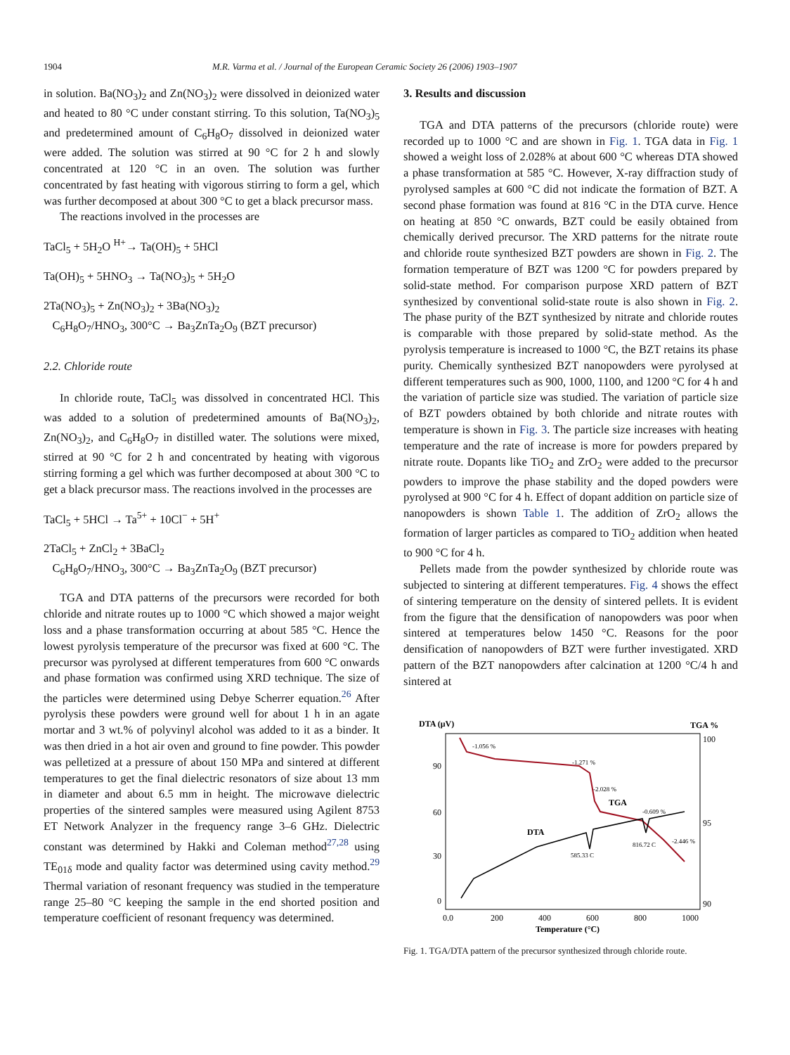1904 M.R. Varma et al. / Journal of the European Ceramic Society 26 (2006) 1903–1907
in solution. Ba(NO<sub>3</sub>)<sub>2</sub> and Zn(NO<sub>3</sub>)<sub>2</sub> were dissolved in deionized water and heated to 80 °C under constant stirring. To this solution, Ta(NO<sub>3</sub>)<sub>5</sub> and predetermined amount of C<sub>6</sub>H<sub>8</sub>O<sub>7</sub> dissolved in deionized water were added. The solution was stirred at 90 °C for 2 h and slowly concentrated at 120 °C in an oven. The solution was further concentrated by fast heating with vigorous stirring to form a gel, which was further decomposed at about 300 °C to get a black precursor mass.
The reactions involved in the processes are
TaCl<sub>5</sub> + 5H<sub>2</sub>O <sup>H+</sup>→ Ta(OH)<sub>5</sub> + 5HCl
Ta(OH)<sub>5</sub> + 5HNO<sub>3</sub> → Ta(NO<sub>3</sub>)<sub>5</sub> + 5H<sub>2</sub>O
2Ta(NO<sub>3</sub>)<sub>5</sub> + Zn(NO<sub>3</sub>)<sub>2</sub> + 3Ba(NO<sub>3</sub>)<sub>2</sub>
C<sub>6</sub>H<sub>8</sub>O<sub>7</sub>/HNO<sub>3</sub>, 300°C → Ba<sub>3</sub>ZnTa<sub>2</sub>O<sub>9</sub> (BZT precursor)
2.2. Chloride route
In chloride route, TaCl<sub>5</sub> was dissolved in concentrated HCl. This was added to a solution of predetermined amounts of Ba(NO<sub>3</sub>)<sub>2</sub>, Zn(NO<sub>3</sub>)<sub>2</sub>, and C<sub>6</sub>H<sub>8</sub>O<sub>7</sub> in distilled water. The solutions were mixed, stirred at 90 °C for 2 h and concentrated by heating with vigorous stirring forming a gel which was further decomposed at about 300 °C to get a black precursor mass. The reactions involved in the processes are
TaCl<sub>5</sub> + 5HCl → Ta<sup>5+</sup> + 10Cl<sup>−</sup> + 5H<sup>+</sup>
2TaCl<sub>5</sub> + ZnCl<sub>2</sub> + 3BaCl<sub>2</sub>
C<sub>6</sub>H<sub>8</sub>O<sub>7</sub>/HNO<sub>3</sub>, 300°C → Ba<sub>3</sub>ZnTa<sub>2</sub>O<sub>9</sub> (BZT precursor)
TGA and DTA patterns of the precursors were recorded for both chloride and nitrate routes up to 1000 °C which showed a major weight loss and a phase transformation occurring at about 585 °C. Hence the lowest pyrolysis temperature of the precursor was fixed at 600 °C. The precursor was pyrolysed at different temperatures from 600 °C onwards and phase formation was confirmed using XRD technique. The size of the particles were determined using Debye Scherrer equation.<sup>26</sup> After pyrolysis these powders were ground well for about 1 h in an agate mortar and 3 wt.% of polyvinyl alcohol was added to it as a binder. It was then dried in a hot air oven and ground to fine powder. This powder was pelletized at a pressure of about 150 MPa and sintered at different temperatures to get the final dielectric resonators of size about 13 mm in diameter and about 6.5 mm in height. The microwave dielectric properties of the sintered samples were measured using Agilent 8753 ET Network Analyzer in the frequency range 3–6 GHz. Dielectric constant was determined by Hakki and Coleman method<sup>27,28</sup> using TE<sub>01δ</sub> mode and quality factor was determined using cavity method.<sup>29</sup> Thermal variation of resonant frequency was studied in the temperature range 25–80 °C keeping the sample in the end shorted position and temperature coefficient of resonant frequency was determined.
3. Results and discussion
TGA and DTA patterns of the precursors (chloride route) were recorded up to 1000 °C and are shown in Fig. 1. TGA data in Fig. 1 showed a weight loss of 2.028% at about 600 °C whereas DTA showed a phase transformation at 585 °C. However, X-ray diffraction study of pyrolysed samples at 600 °C did not indicate the formation of BZT. A second phase formation was found at 816 °C in the DTA curve. Hence on heating at 850 °C onwards, BZT could be easily obtained from chemically derived precursor. The XRD patterns for the nitrate route and chloride route synthesized BZT powders are shown in Fig. 2. The formation temperature of BZT was 1200 °C for powders prepared by solid-state method. For comparison purpose XRD pattern of BZT synthesized by conventional solid-state route is also shown in Fig. 2. The phase purity of the BZT synthesized by nitrate and chloride routes is comparable with those prepared by solid-state method. As the pyrolysis temperature is increased to 1000 °C, the BZT retains its phase purity. Chemically synthesized BZT nanopowders were pyrolysed at different temperatures such as 900, 1000, 1100, and 1200 °C for 4 h and the variation of particle size was studied. The variation of particle size of BZT powders obtained by both chloride and nitrate routes with temperature is shown in Fig. 3. The particle size increases with heating temperature and the rate of increase is more for powders prepared by nitrate route. Dopants like TiO<sub>2</sub> and ZrO<sub>2</sub> were added to the precursor powders to improve the phase stability and the doped powders were pyrolysed at 900 °C for 4 h. Effect of dopant addition on particle size of nanopowders is shown Table 1. The addition of ZrO<sub>2</sub> allows the formation of larger particles as compared to TiO<sub>2</sub> addition when heated to 900 °C for 4 h.
Pellets made from the powder synthesized by chloride route was subjected to sintering at different temperatures. Fig. 4 shows the effect of sintering temperature on the density of sintered pellets. It is evident from the figure that the densification of nanopowders was poor when sintered at temperatures below 1450 °C. Reasons for the poor densification of nanopowders of BZT were further investigated. XRD pattern of the BZT nanopowders after calcination at 1200 °C/4 h and sintered at
DTA (μV)
TGA %
90
60
30
0
100
95
90
0.0
200
400
600
800
1000
Temperature (°C)
-1.056 %
-1.271 %
-2.028 %
TGA
-0.609 %
-2.446 %
DTA
585.33 C
816.72 C
Fig. 1. TGA/DTA pattern of the precursor synthesized through chloride route.